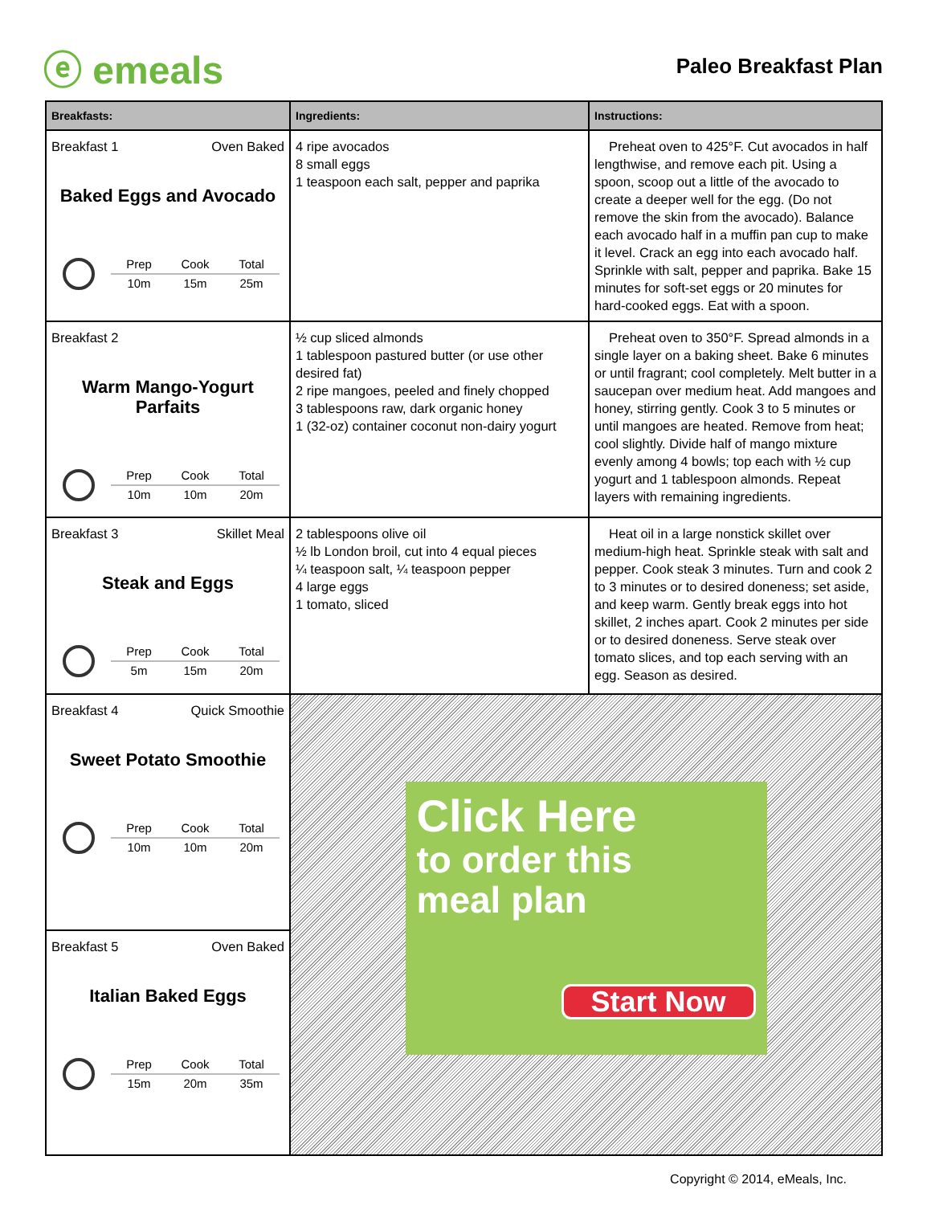ⓔ emeals
Paleo Breakfast Plan
| Breakfasts: | Ingredients: | Instructions: |
| --- | --- | --- |
| Breakfast 1 Oven Baked Baked Eggs and Avocado Prep Cook Total 10m 15m 25m | 4 ripe avocados 8 small eggs 1 teaspoon each salt, pepper and paprika | Preheat oven to 425°F. Cut avocados in half lengthwise, and remove each pit. Using a spoon, scoop out a little of the avocado to create a deeper well for the egg. (Do not remove the skin from the avocado). Balance each avocado half in a muffin pan cup to make it level. Crack an egg into each avocado half. Sprinkle with salt, pepper and paprika. Bake 15 minutes for soft-set eggs or 20 minutes for hard-cooked eggs. Eat with a spoon. |
| Breakfast 2 Warm Mango-Yogurt Parfaits Prep Cook Total 10m 10m 20m | ½ cup sliced almonds 1 tablespoon pastured butter (or use other desired fat) 2 ripe mangoes, peeled and finely chopped 3 tablespoons raw, dark organic honey 1 (32-oz) container coconut non-dairy yogurt | Preheat oven to 350°F. Spread almonds in a single layer on a baking sheet. Bake 6 minutes or until fragrant; cool completely. Melt butter in a saucepan over medium heat. Add mangoes and honey, stirring gently. Cook 3 to 5 minutes or until mangoes are heated. Remove from heat; cool slightly. Divide half of mango mixture evenly among 4 bowls; top each with ½ cup yogurt and 1 tablespoon almonds. Repeat layers with remaining ingredients. |
| Breakfast 3 Skillet Meal Steak and Eggs Prep Cook Total 5m 15m 20m | 2 tablespoons olive oil ½ lb London broil, cut into 4 equal pieces ¼ teaspoon salt, ¼ teaspoon pepper 4 large eggs 1 tomato, sliced | Heat oil in a large nonstick skillet over medium-high heat. Sprinkle steak with salt and pepper. Cook steak 3 minutes. Turn and cook 2 to 3 minutes or to desired doneness; set aside, and keep warm. Gently break eggs into hot skillet, 2 inches apart. Cook 2 minutes per side or to desired doneness. Serve steak over tomato slices, and top each serving with an egg. Season as desired. |
| Breakfast 4 Quick Smoothie Sweet Potato Smoothie Prep Cook Total 10m 10m 20m | Click Here to order this meal plan Start Now | |
| Breakfast 5 Oven Baked Italian Baked Eggs Prep Cook Total 15m 20m 35m | | |
Copyright © 2014, eMeals, Inc.